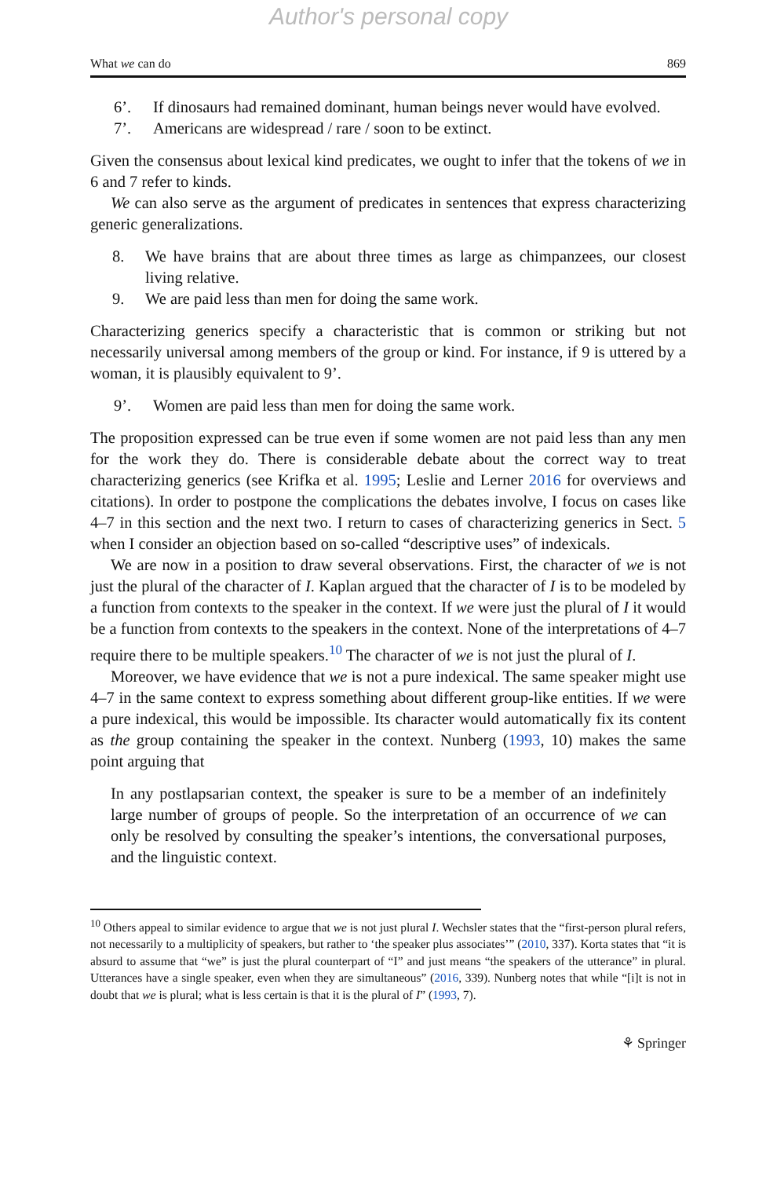Author's personal copy
What we can do 869
6’. If dinosaurs had remained dominant, human beings never would have evolved.
7’. Americans are widespread / rare / soon to be extinct.
Given the consensus about lexical kind predicates, we ought to infer that the tokens of we in 6 and 7 refer to kinds.
We can also serve as the argument of predicates in sentences that express characterizing generic generalizations.
8. We have brains that are about three times as large as chimpanzees, our closest living relative.
9. We are paid less than men for doing the same work.
Characterizing generics specify a characteristic that is common or striking but not necessarily universal among members of the group or kind. For instance, if 9 is uttered by a woman, it is plausibly equivalent to 9’.
9’. Women are paid less than men for doing the same work.
The proposition expressed can be true even if some women are not paid less than any men for the work they do. There is considerable debate about the correct way to treat characterizing generics (see Krifka et al. 1995; Leslie and Lerner 2016 for overviews and citations). In order to postpone the complications the debates involve, I focus on cases like 4–7 in this section and the next two. I return to cases of characterizing generics in Sect. 5 when I consider an objection based on so-called “descriptive uses” of indexicals.
We are now in a position to draw several observations. First, the character of we is not just the plural of the character of I. Kaplan argued that the character of I is to be modeled by a function from contexts to the speaker in the context. If we were just the plural of I it would be a function from contexts to the speakers in the context. None of the interpretations of 4–7 require there to be multiple speakers.<sup>10</sup> The character of we is not just the plural of I.
Moreover, we have evidence that we is not a pure indexical. The same speaker might use 4–7 in the same context to express something about different group-like entities. If we were a pure indexical, this would be impossible. Its character would automatically fix its content as the group containing the speaker in the context. Nunberg (1993, 10) makes the same point arguing that
In any postlapsarian context, the speaker is sure to be a member of an indefinitely large number of groups of people. So the interpretation of an occurrence of we can only be resolved by consulting the speaker’s intentions, the conversational purposes, and the linguistic context.
<sup>10</sup> Others appeal to similar evidence to argue that we is not just plural I. Wechsler states that the “first-person plural refers, not necessarily to a multiplicity of speakers, but rather to ‘the speaker plus associates’” (2010, 337). Korta states that “it is absurd to assume that “we” is just the plural counterpart of “I” and just means “the speakers of the utterance” in plural. Utterances have a single speaker, even when they are simultaneous” (2016, 339). Nunberg notes that while “[i]t is not in doubt that we is plural; what is less certain is that it is the plural of I” (1993, 7).
⚘ Springer